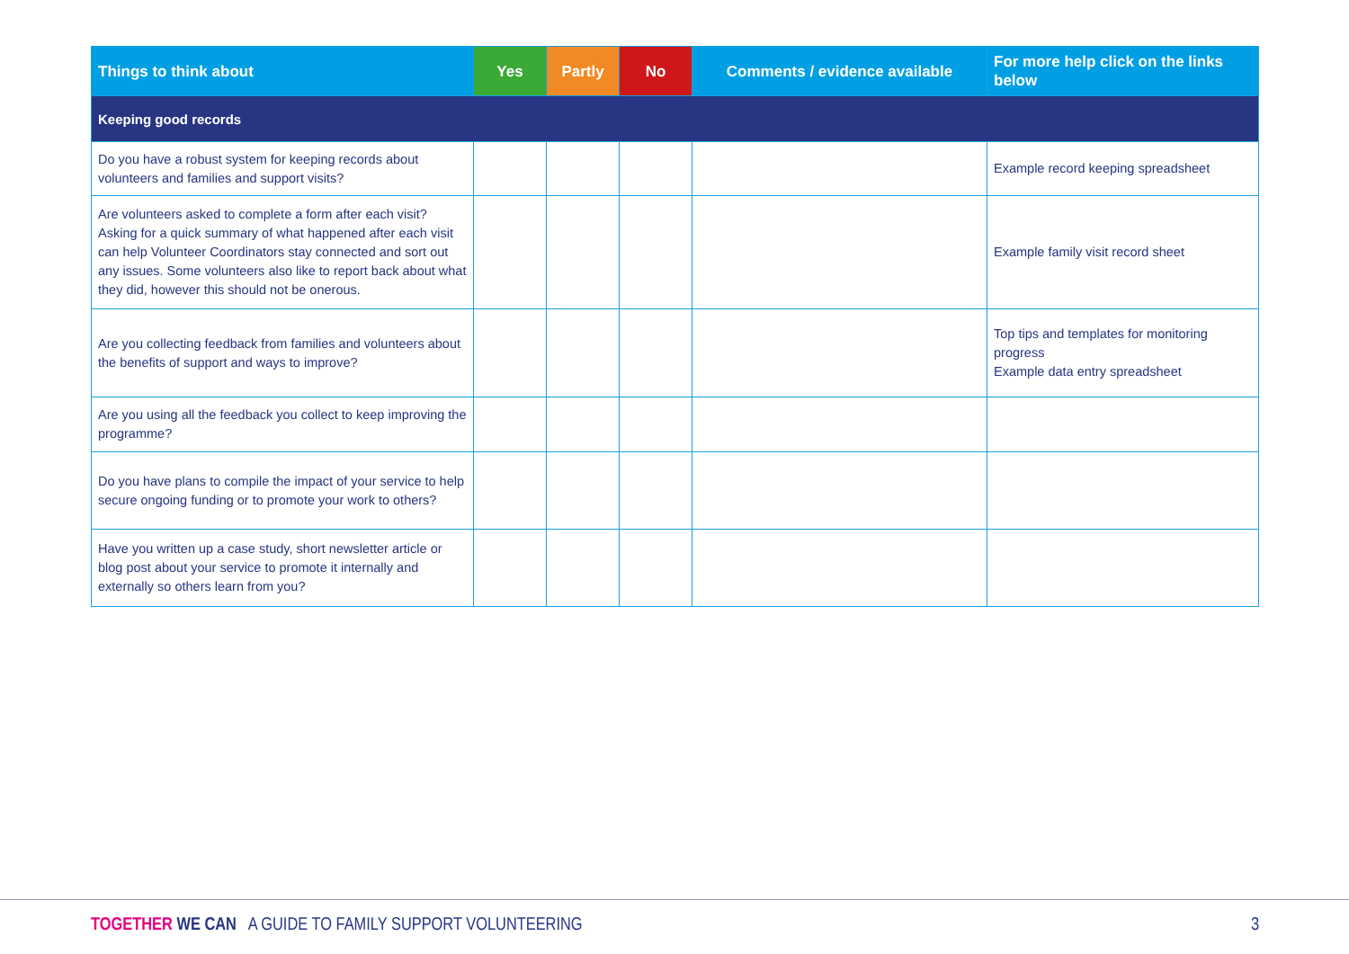| Things to think about | Yes | Partly | No | Comments / evidence available | For more help click on the links below |
| --- | --- | --- | --- | --- | --- |
| Keeping good records | | | | | |
| Do you have a robust system for keeping records about volunteers and families and support visits? | | | | | Example record keeping spreadsheet |
| Are volunteers asked to complete a form after each visit? Asking for a quick summary of what happened after each visit can help Volunteer Coordinators stay connected and sort out any issues. Some volunteers also like to report back about what they did, however this should not be onerous. | | | | | Example family visit record sheet |
| Are you collecting feedback from families and volunteers about the benefits of support and ways to improve? | | | | | Top tips and templates for monitoring progress Example data entry spreadsheet |
| Are you using all the feedback you collect to keep improving the programme? | | | | | |
| Do you have plans to compile the impact of your service to help secure ongoing funding or to promote your work to others? | | | | | |
| Have you written up a case study, short newsletter article or blog post about your service to promote it internally and externally so others learn from you? | | | | | |
TOGETHER WE CAN A GUIDE TO FAMILY SUPPORT VOLUNTEERING 3